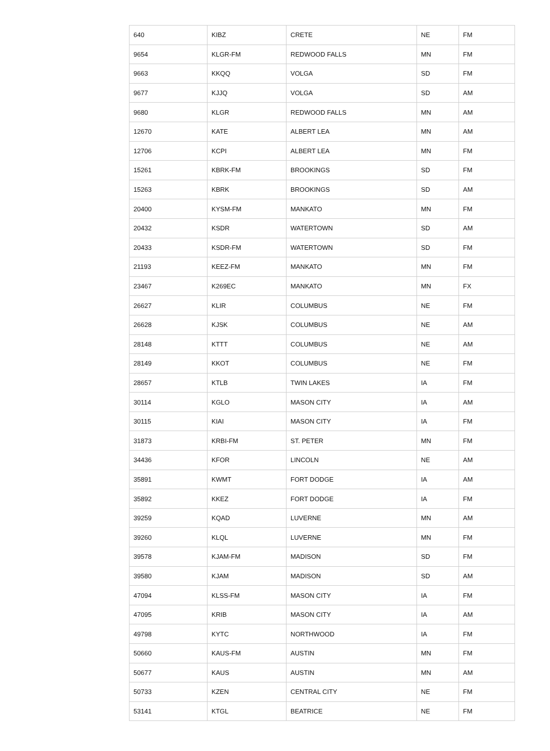| 640 | KIBZ | CRETE | NE | FM |
| 9654 | KLGR-FM | REDWOOD FALLS | MN | FM |
| 9663 | KKQQ | VOLGA | SD | FM |
| 9677 | KJJQ | VOLGA | SD | AM |
| 9680 | KLGR | REDWOOD FALLS | MN | AM |
| 12670 | KATE | ALBERT LEA | MN | AM |
| 12706 | KCPI | ALBERT LEA | MN | FM |
| 15261 | KBRK-FM | BROOKINGS | SD | FM |
| 15263 | KBRK | BROOKINGS | SD | AM |
| 20400 | KYSM-FM | MANKATO | MN | FM |
| 20432 | KSDR | WATERTOWN | SD | AM |
| 20433 | KSDR-FM | WATERTOWN | SD | FM |
| 21193 | KEEZ-FM | MANKATO | MN | FM |
| 23467 | K269EC | MANKATO | MN | FX |
| 26627 | KLIR | COLUMBUS | NE | FM |
| 26628 | KJSK | COLUMBUS | NE | AM |
| 28148 | KTTT | COLUMBUS | NE | AM |
| 28149 | KKOT | COLUMBUS | NE | FM |
| 28657 | KTLB | TWIN LAKES | IA | FM |
| 30114 | KGLO | MASON CITY | IA | AM |
| 30115 | KIAI | MASON CITY | IA | FM |
| 31873 | KRBI-FM | ST. PETER | MN | FM |
| 34436 | KFOR | LINCOLN | NE | AM |
| 35891 | KWMT | FORT DODGE | IA | AM |
| 35892 | KKEZ | FORT DODGE | IA | FM |
| 39259 | KQAD | LUVERNE | MN | AM |
| 39260 | KLQL | LUVERNE | MN | FM |
| 39578 | KJAM-FM | MADISON | SD | FM |
| 39580 | KJAM | MADISON | SD | AM |
| 47094 | KLSS-FM | MASON CITY | IA | FM |
| 47095 | KRIB | MASON CITY | IA | AM |
| 49798 | KYTC | NORTHWOOD | IA | FM |
| 50660 | KAUS-FM | AUSTIN | MN | FM |
| 50677 | KAUS | AUSTIN | MN | AM |
| 50733 | KZEN | CENTRAL CITY | NE | FM |
| 53141 | KTGL | BEATRICE | NE | FM |